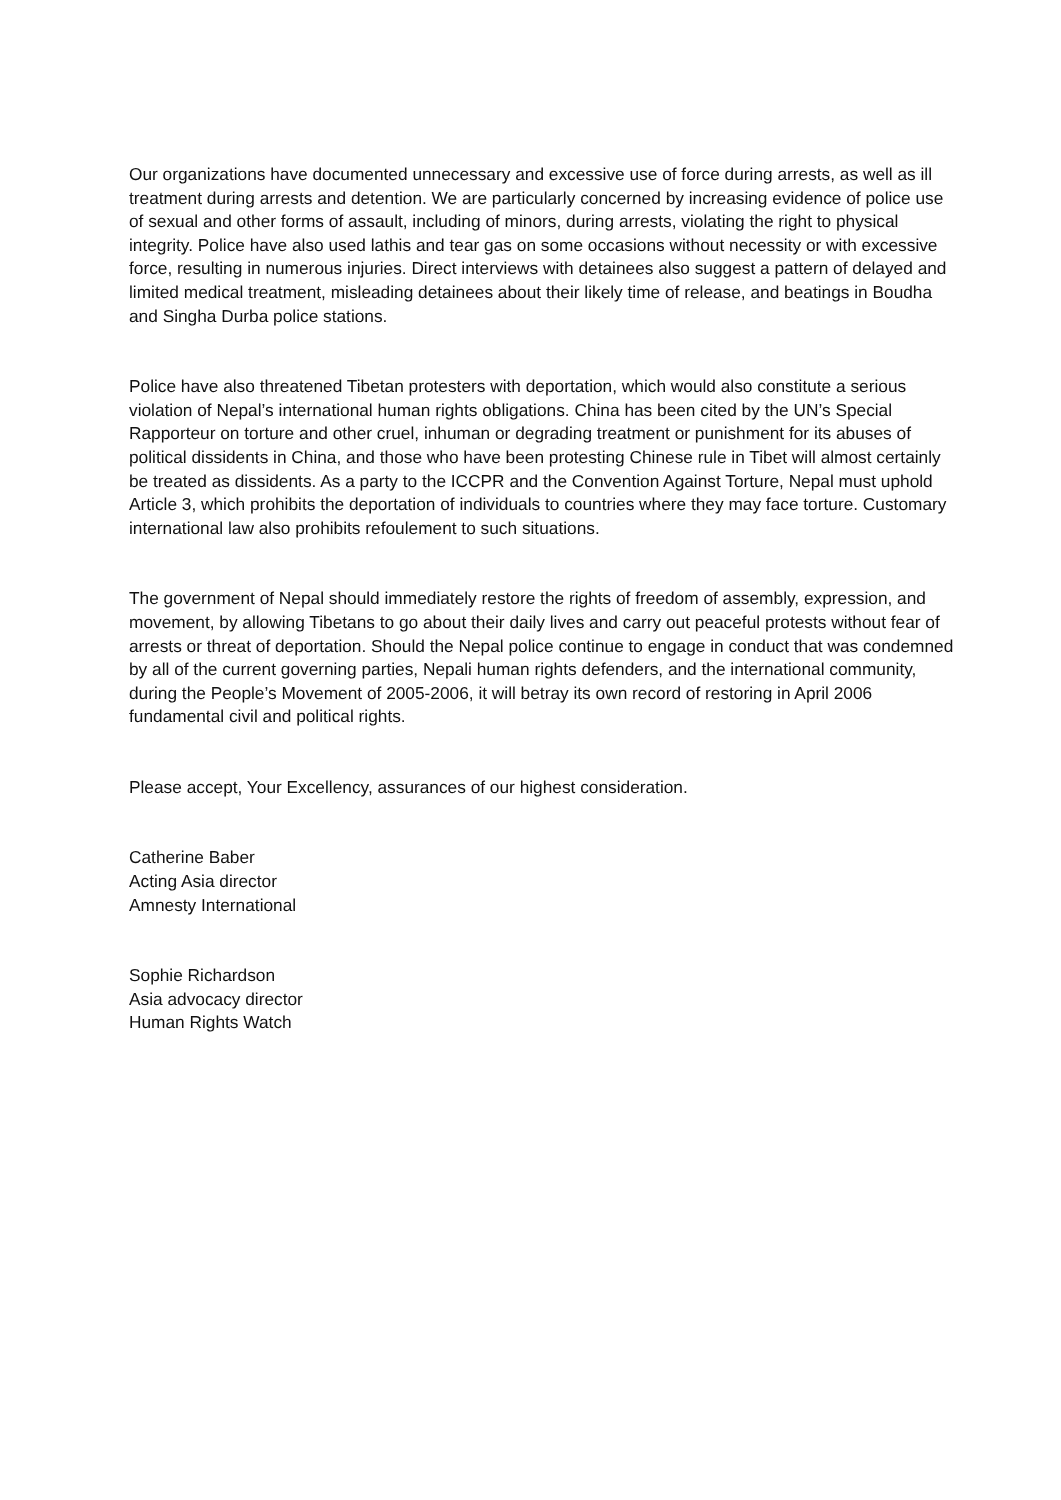Our organizations have documented unnecessary and excessive use of force during arrests, as well as ill treatment during arrests and detention. We are particularly concerned by increasing evidence of police use of sexual and other forms of assault, including of minors, during arrests, violating the right to physical integrity. Police have also used lathis and tear gas on some occasions without necessity or with excessive force, resulting in numerous injuries. Direct interviews with detainees also suggest a pattern of delayed and limited medical treatment, misleading detainees about their likely time of release, and beatings in Boudha and Singha Durba police stations.
Police have also threatened Tibetan protesters with deportation, which would also constitute a serious violation of Nepal’s international human rights obligations. China has been cited by the UN’s Special Rapporteur on torture and other cruel, inhuman or degrading treatment or punishment for its abuses of political dissidents in China, and those who have been protesting Chinese rule in Tibet will almost certainly be treated as dissidents. As a party to the ICCPR and the Convention Against Torture, Nepal must uphold Article 3, which prohibits the deportation of individuals to countries where they may face torture. Customary international law also prohibits refoulement to such situations.
The government of Nepal should immediately restore the rights of freedom of assembly, expression, and movement, by allowing Tibetans to go about their daily lives and carry out peaceful protests without fear of arrests or threat of deportation. Should the Nepal police continue to engage in conduct that was condemned by all of the current governing parties, Nepali human rights defenders, and the international community, during the People’s Movement of 2005-2006, it will betray its own record of restoring in April 2006 fundamental civil and political rights.
Please accept, Your Excellency, assurances of our highest consideration.
Catherine Baber
Acting Asia director
Amnesty International
Sophie Richardson
Asia advocacy director
Human Rights Watch